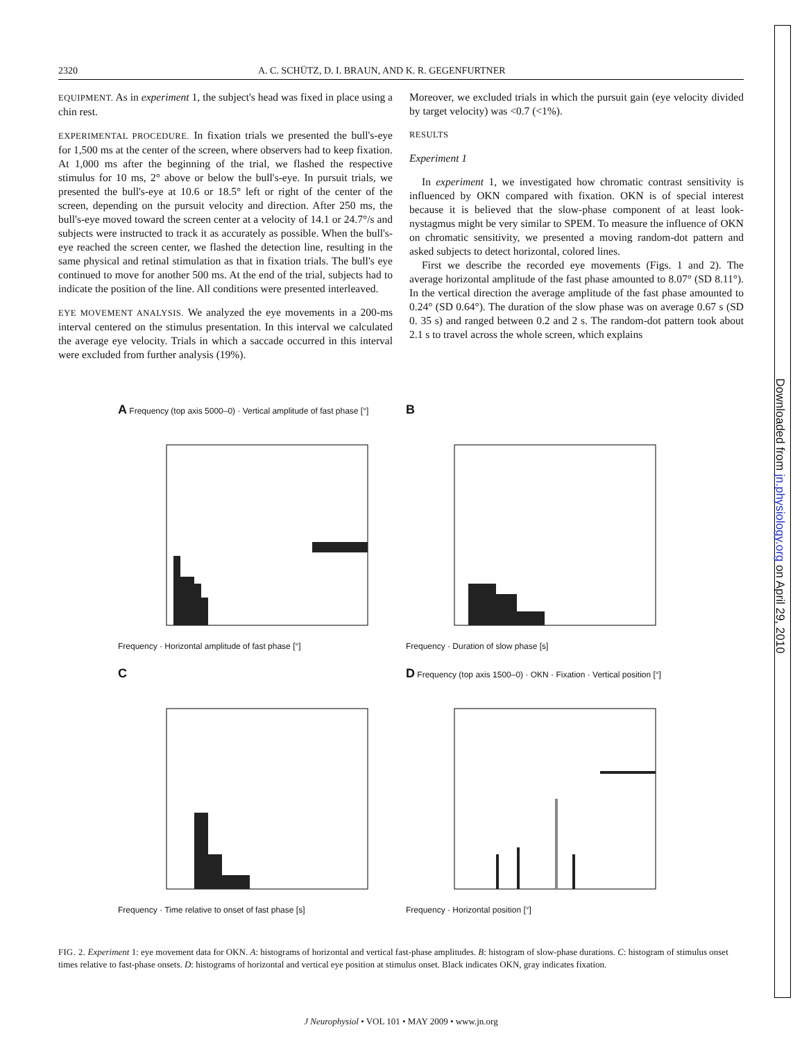Downloaded from jn.physiology.org on April 29, 2010
2320 A. C. SCHÜTZ, D. I. BRAUN, AND K. R. GEGENFURTNER
EQUIPMENT. As in experiment 1, the subject's head was fixed in place using a chin rest.
EXPERIMENTAL PROCEDURE. In fixation trials we presented the bull's-eye for 1,500 ms at the center of the screen, where observers had to keep fixation. At 1,000 ms after the beginning of the trial, we flashed the respective stimulus for 10 ms, 2° above or below the bull's-eye. In pursuit trials, we presented the bull's-eye at 10.6 or 18.5° left or right of the center of the screen, depending on the pursuit velocity and direction. After 250 ms, the bull's-eye moved toward the screen center at a velocity of 14.1 or 24.7°/s and subjects were instructed to track it as accurately as possible. When the bull's-eye reached the screen center, we flashed the detection line, resulting in the same physical and retinal stimulation as that in fixation trials. The bull's eye continued to move for another 500 ms. At the end of the trial, subjects had to indicate the position of the line. All conditions were presented interleaved.
EYE MOVEMENT ANALYSIS. We analyzed the eye movements in a 200-ms interval centered on the stimulus presentation. In this interval we calculated the average eye velocity. Trials in which a saccade occurred in this interval were excluded from further analysis (19%).
Moreover, we excluded trials in which the pursuit gain (eye velocity divided by target velocity) was <0.7 (<1%).
RESULTS
Experiment 1
In experiment 1, we investigated how chromatic contrast sensitivity is influenced by OKN compared with fixation. OKN is of special interest because it is believed that the slow-phase component of at least look-nystagmus might be very similar to SPEM. To measure the influence of OKN on chromatic sensitivity, we presented a moving random-dot pattern and asked subjects to detect horizontal, colored lines.
First we describe the recorded eye movements (Figs. 1 and 2). The average horizontal amplitude of the fast phase amounted to 8.07° (SD 8.11°). In the vertical direction the average amplitude of the fast phase amounted to 0.24° (SD 0.64°). The duration of the slow phase was on average 0.67 s (SD 0. 35 s) and ranged between 0.2 and 2 s. The random-dot pattern took about 2.1 s to travel across the whole screen, which explains
A Frequency (top axis 5000–0) · Vertical amplitude of fast phase [°]
Frequency · Horizontal amplitude of fast phase [°]
B
Frequency · Duration of slow phase [s]
C
Frequency · Time relative to onset of fast phase [s]
D Frequency (top axis 1500–0) · OKN · Fixation · Vertical position [°]
Frequency · Horizontal position [°]
FIG. 2. Experiment 1: eye movement data for OKN. A: histograms of horizontal and vertical fast-phase amplitudes. B: histogram of slow-phase durations. C: histogram of stimulus onset times relative to fast-phase onsets. D: histograms of horizontal and vertical eye position at stimulus onset. Black indicates OKN, gray indicates fixation.
J Neurophysiol • VOL 101 • MAY 2009 • www.jn.org